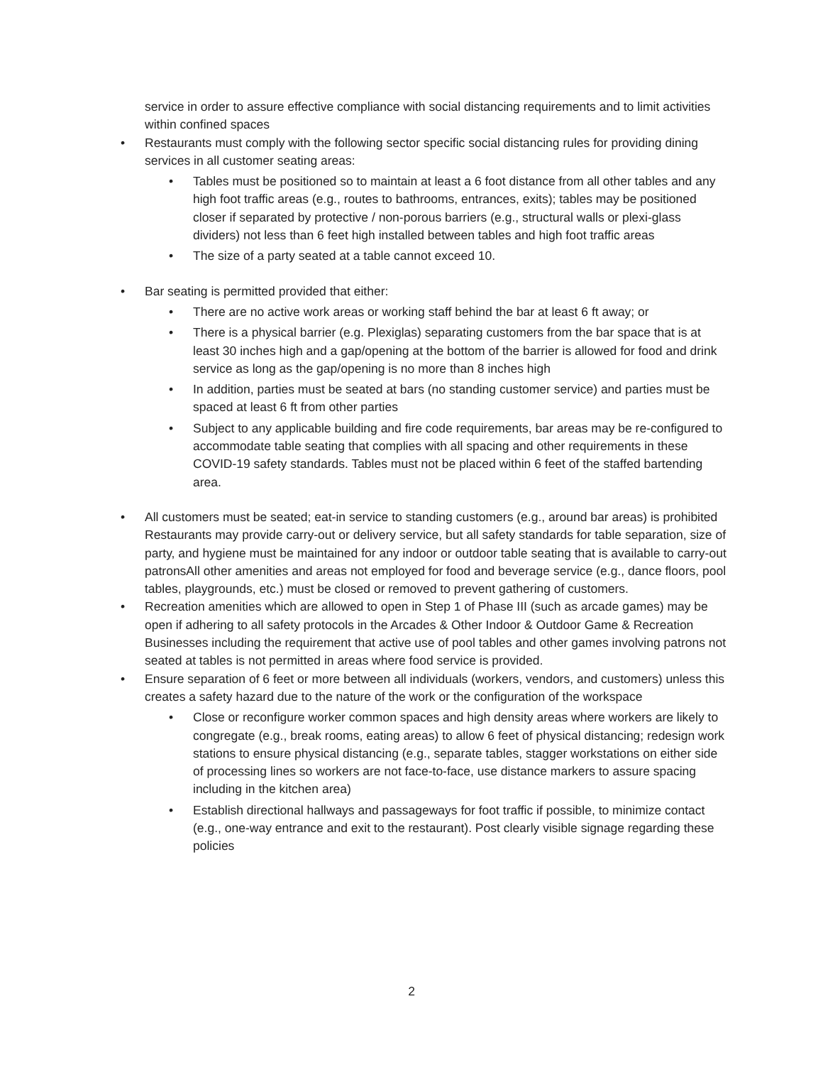service in order to assure effective compliance with social distancing requirements and to limit activities within confined spaces
• Restaurants must comply with the following sector specific social distancing rules for providing dining services in all customer seating areas:
• Tables must be positioned so to maintain at least a 6 foot distance from all other tables and any high foot traffic areas (e.g., routes to bathrooms, entrances, exits); tables may be positioned closer if separated by protective / non-porous barriers (e.g., structural walls or plexi-glass dividers) not less than 6 feet high installed between tables and high foot traffic areas
• The size of a party seated at a table cannot exceed 10.
• Bar seating is permitted provided that either:
• There are no active work areas or working staff behind the bar at least 6 ft away; or
• There is a physical barrier (e.g. Plexiglas) separating customers from the bar space that is at least 30 inches high and a gap/opening at the bottom of the barrier is allowed for food and drink service as long as the gap/opening is no more than 8 inches high
• In addition, parties must be seated at bars (no standing customer service) and parties must be spaced at least 6 ft from other parties
• Subject to any applicable building and fire code requirements, bar areas may be re-configured to accommodate table seating that complies with all spacing and other requirements in these COVID-19 safety standards. Tables must not be placed within 6 feet of the staffed bartending area.
• All customers must be seated; eat-in service to standing customers (e.g., around bar areas) is prohibited Restaurants may provide carry-out or delivery service, but all safety standards for table separation, size of party, and hygiene must be maintained for any indoor or outdoor table seating that is available to carry-out patronsAll other amenities and areas not employed for food and beverage service (e.g., dance floors, pool tables, playgrounds, etc.) must be closed or removed to prevent gathering of customers.
• Recreation amenities which are allowed to open in Step 1 of Phase III (such as arcade games) may be open if adhering to all safety protocols in the Arcades & Other Indoor & Outdoor Game & Recreation Businesses including the requirement that active use of pool tables and other games involving patrons not seated at tables is not permitted in areas where food service is provided.
• Ensure separation of 6 feet or more between all individuals (workers, vendors, and customers) unless this creates a safety hazard due to the nature of the work or the configuration of the workspace
• Close or reconfigure worker common spaces and high density areas where workers are likely to congregate (e.g., break rooms, eating areas) to allow 6 feet of physical distancing; redesign work stations to ensure physical distancing (e.g., separate tables, stagger workstations on either side of processing lines so workers are not face-to-face, use distance markers to assure spacing including in the kitchen area)
• Establish directional hallways and passageways for foot traffic if possible, to minimize contact (e.g., one-way entrance and exit to the restaurant). Post clearly visible signage regarding these policies
2